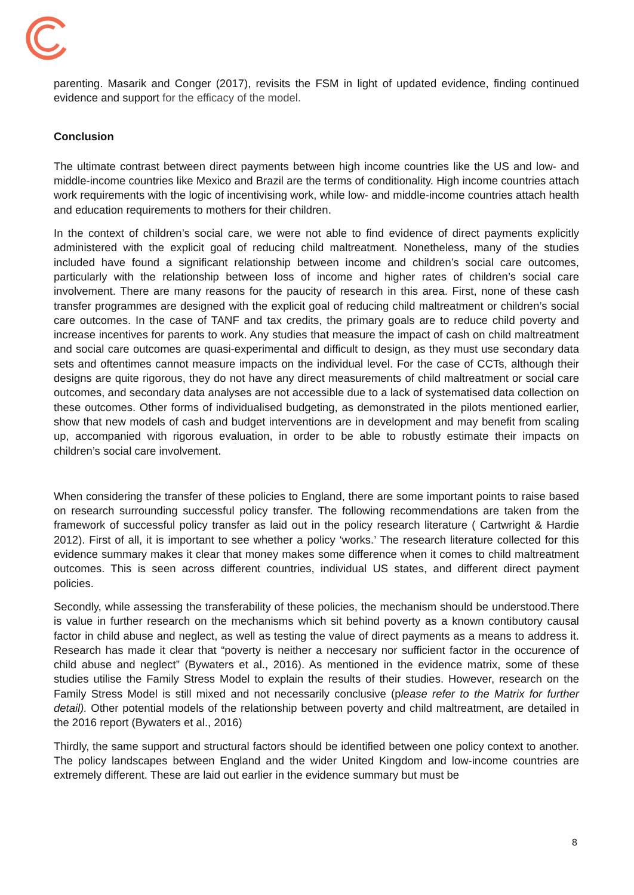parenting. Masarik and Conger (2017), revisits the FSM in light of updated evidence, finding continued evidence and support for the efficacy of the model.
Conclusion
The ultimate contrast between direct payments between high income countries like the US and low- and middle-income countries like Mexico and Brazil are the terms of conditionality. High income countries attach work requirements with the logic of incentivising work, while low- and middle-income countries attach health and education requirements to mothers for their children.
In the context of children’s social care, we were not able to find evidence of direct payments explicitly administered with the explicit goal of reducing child maltreatment. Nonetheless, many of the studies included have found a significant relationship between income and children’s social care outcomes, particularly with the relationship between loss of income and higher rates of children’s social care involvement. There are many reasons for the paucity of research in this area. First, none of these cash transfer programmes are designed with the explicit goal of reducing child maltreatment or children’s social care outcomes. In the case of TANF and tax credits, the primary goals are to reduce child poverty and increase incentives for parents to work. Any studies that measure the impact of cash on child maltreatment and social care outcomes are quasi-experimental and difficult to design, as they must use secondary data sets and oftentimes cannot measure impacts on the individual level. For the case of CCTs, although their designs are quite rigorous, they do not have any direct measurements of child maltreatment or social care outcomes, and secondary data analyses are not accessible due to a lack of systematised data collection on these outcomes. Other forms of individualised budgeting, as demonstrated in the pilots mentioned earlier, show that new models of cash and budget interventions are in development and may benefit from scaling up, accompanied with rigorous evaluation, in order to be able to robustly estimate their impacts on children’s social care involvement.
When considering the transfer of these policies to England, there are some important points to raise based on research surrounding successful policy transfer. The following recommendations are taken from the framework of successful policy transfer as laid out in the policy research literature ( Cartwright & Hardie 2012). First of all, it is important to see whether a policy ‘works.’ The research literature collected for this evidence summary makes it clear that money makes some difference when it comes to child maltreatment outcomes. This is seen across different countries, individual US states, and different direct payment policies.
Secondly, while assessing the transferability of these policies, the mechanism should be understood.There is value in further research on the mechanisms which sit behind poverty as a known contibutory causal factor in child abuse and neglect, as well as testing the value of direct payments as a means to address it. Research has made it clear that “poverty is neither a neccesary nor sufficient factor in the occurence of child abuse and neglect” (Bywaters et al., 2016). As mentioned in the evidence matrix, some of these studies utilise the Family Stress Model to explain the results of their studies. However, research on the Family Stress Model is still mixed and not necessarily conclusive (please refer to the Matrix for further detail). Other potential models of the relationship between poverty and child maltreatment, are detailed in the 2016 report (Bywaters et al., 2016)
Thirdly, the same support and structural factors should be identified between one policy context to another. The policy landscapes between England and the wider United Kingdom and low-income countries are extremely different. These are laid out earlier in the evidence summary but must be
8